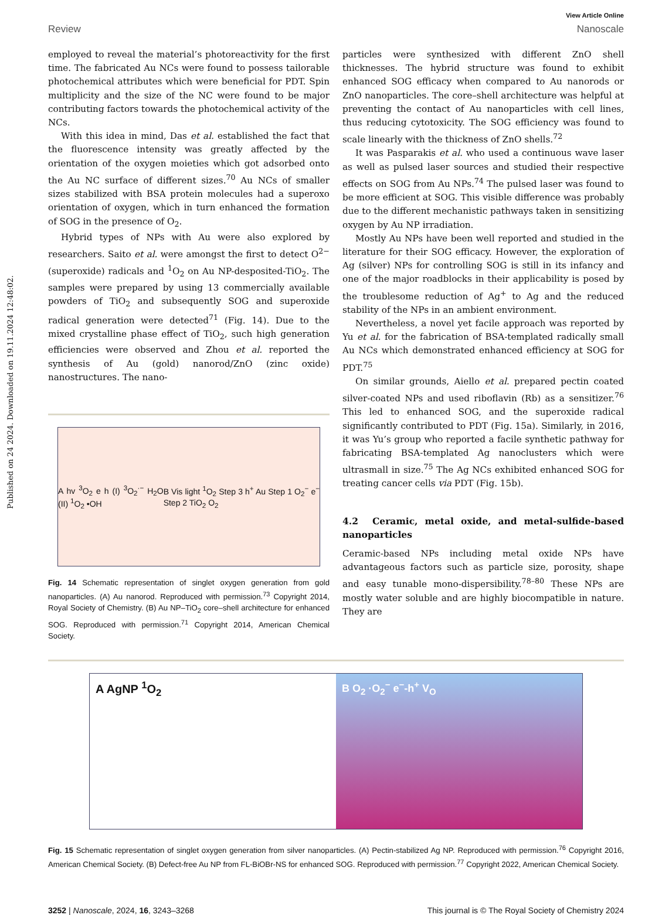Published on 24 2024. Downloaded on 19.11.2024 12:48:02.
View Article Online
Review Nanoscale
employed to reveal the material’s photoreactivity for the first time. The fabricated Au NCs were found to possess tailorable photochemical attributes which were beneficial for PDT. Spin multiplicity and the size of the NC were found to be major contributing factors towards the photochemical activity of the NCs.
With this idea in mind, Das et al. established the fact that the fluorescence intensity was greatly affected by the orientation of the oxygen moieties which got adsorbed onto the Au NC surface of different sizes.<sup>70</sup> Au NCs of smaller sizes stabilized with BSA protein molecules had a superoxo orientation of oxygen, which in turn enhanced the formation of SOG in the presence of O<sub>2</sub>.
Hybrid types of NPs with Au were also explored by researchers. Saito et al. were amongst the first to detect O<sup>2−</sup> (superoxide) radicals and <sup>1</sup>O<sub>2</sub> on Au NP-desposited-TiO<sub>2</sub>. The samples were prepared by using 13 commercially available powders of TiO<sub>2</sub> and subsequently SOG and superoxide radical generation were detected<sup>71</sup> (Fig. 14). Due to the mixed crystalline phase effect of TiO<sub>2</sub>, such high generation efficiencies were observed and Zhou et al. reported the synthesis of Au (gold) nanorod/ZnO (zinc oxide) nanostructures. The nano-
A hv <sup>3</sup>O<sub>2</sub> e h (I) <sup>3</sup>O<sub>2</sub><sup>·−</sup> H<sub>2</sub>O (II) <sup>1</sup>O<sub>2</sub> •OH B Vis light <sup>1</sup>O<sub>2</sub> Step 3 h<sup>+</sup> Au Step 1 O<sub>2</sub><sup>−</sup> e<sup>−</sup> Step 2 TiO<sub>2</sub> O<sub>2</sub>
Fig. 14 Schematic representation of singlet oxygen generation from gold nanoparticles. (A) Au nanorod. Reproduced with permission.<sup>73</sup> Copyright 2014, Royal Society of Chemistry. (B) Au NP–TiO<sub>2</sub> core–shell architecture for enhanced SOG. Reproduced with permission.<sup>71</sup> Copyright 2014, American Chemical Society.
particles were synthesized with different ZnO shell thicknesses. The hybrid structure was found to exhibit enhanced SOG efficacy when compared to Au nanorods or ZnO nanoparticles. The core–shell architecture was helpful at preventing the contact of Au nanoparticles with cell lines, thus reducing cytotoxicity. The SOG efficiency was found to scale linearly with the thickness of ZnO shells.<sup>72</sup>
It was Pasparakis et al. who used a continuous wave laser as well as pulsed laser sources and studied their respective effects on SOG from Au NPs.<sup>74</sup> The pulsed laser was found to be more efficient at SOG. This visible difference was probably due to the different mechanistic pathways taken in sensitizing oxygen by Au NP irradiation.
Mostly Au NPs have been well reported and studied in the literature for their SOG efficacy. However, the exploration of Ag (silver) NPs for controlling SOG is still in its infancy and one of the major roadblocks in their applicability is posed by the troublesome reduction of Ag<sup>+</sup> to Ag and the reduced stability of the NPs in an ambient environment.
Nevertheless, a novel yet facile approach was reported by Yu et al. for the fabrication of BSA-templated radically small Au NCs which demonstrated enhanced efficiency at SOG for PDT.<sup>75</sup>
On similar grounds, Aiello et al. prepared pectin coated silver-coated NPs and used riboflavin (Rb) as a sensitizer.<sup>76</sup> This led to enhanced SOG, and the superoxide radical significantly contributed to PDT (Fig. 15a). Similarly, in 2016, it was Yu’s group who reported a facile synthetic pathway for fabricating BSA-templated Ag nanoclusters which were ultrasmall in size.<sup>75</sup> The Ag NCs exhibited enhanced SOG for treating cancer cells via PDT (Fig. 15b).
4.2 Ceramic, metal oxide, and metal-sulfide-based nanoparticles
Ceramic-based NPs including metal oxide NPs have advantageous factors such as particle size, porosity, shape and easy tunable mono-dispersibility.<sup>78–80</sup> These NPs are mostly water soluble and are highly biocompatible in nature. They are
A AgNP <sup>1</sup>O<sub>2</sub> B O<sub>2</sub> ·O<sub>2</sub><sup>−</sup> e<sup>−</sup>-h<sup>+</sup> V<sub>O</sub>
Fig. 15 Schematic representation of singlet oxygen generation from silver nanoparticles. (A) Pectin-stabilized Ag NP. Reproduced with permission.<sup>76</sup> Copyright 2016, American Chemical Society. (B) Defect-free Au NP from FL-BiOBr-NS for enhanced SOG. Reproduced with permission.<sup>77</sup> Copyright 2022, American Chemical Society.
3252 | Nanoscale, 2024, 16, 3243–3268 This journal is © The Royal Society of Chemistry 2024